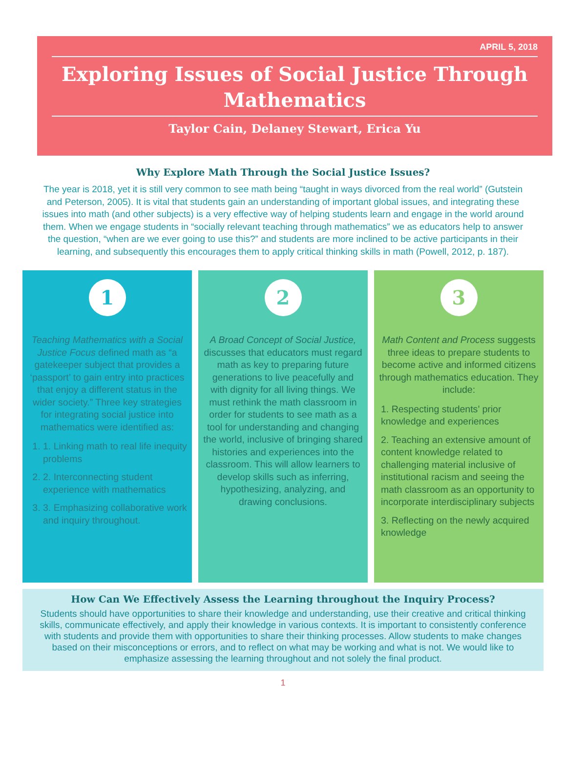APRIL 5, 2018
Exploring Issues of Social Justice Through Mathematics
Taylor Cain, Delaney Stewart, Erica Yu
Why Explore Math Through the Social Justice Issues?
The year is 2018, yet it is still very common to see math being “taught in ways divorced from the real world” (Gutstein and Peterson, 2005). It is vital that students gain an understanding of important global issues, and integrating these issues into math (and other subjects) is a very effective way of helping students learn and engage in the world around them. When we engage students in “socially relevant teaching through mathematics” we as educators help to answer the question, “when are we ever going to use this?” and students are more inclined to be active participants in their learning, and subsequently this encourages them to apply critical thinking skills in math (Powell, 2012, p. 187).
1
Teaching Mathematics with a Social Justice Focus defined math as “a gatekeeper subject that provides a ‘passport’ to gain entry into practices that enjoy a different status in the wider society.” Three key strategies for integrating social justice into mathematics were identified as:
1. 1. Linking math to real life inequity problems
2. 2. Interconnecting student experience with mathematics
3. 3. Emphasizing collaborative work and inquiry throughout.
2
A Broad Concept of Social Justice, discusses that educators must regard math as key to preparing future generations to live peacefully and with dignity for all living things. We must rethink the math classroom in order for students to see math as a tool for understanding and changing the world, inclusive of bringing shared histories and experiences into the classroom. This will allow learners to develop skills such as inferring, hypothesizing, analyzing, and drawing conclusions.
3
Math Content and Process suggests three ideas to prepare students to become active and informed citizens through mathematics education. They include:
1. Respecting students’ prior knowledge and experiences
2. Teaching an extensive amount of content knowledge related to challenging material inclusive of institutional racism and seeing the math classroom as an opportunity to incorporate interdisciplinary subjects
3. Reflecting on the newly acquired knowledge
How Can We Effectively Assess the Learning throughout the Inquiry Process?
Students should have opportunities to share their knowledge and understanding, use their creative and critical thinking skills, communicate effectively, and apply their knowledge in various contexts. It is important to consistently conference with students and provide them with opportunities to share their thinking processes. Allow students to make changes based on their misconceptions or errors, and to reflect on what may be working and what is not. We would like to emphasize assessing the learning throughout and not solely the final product.
1